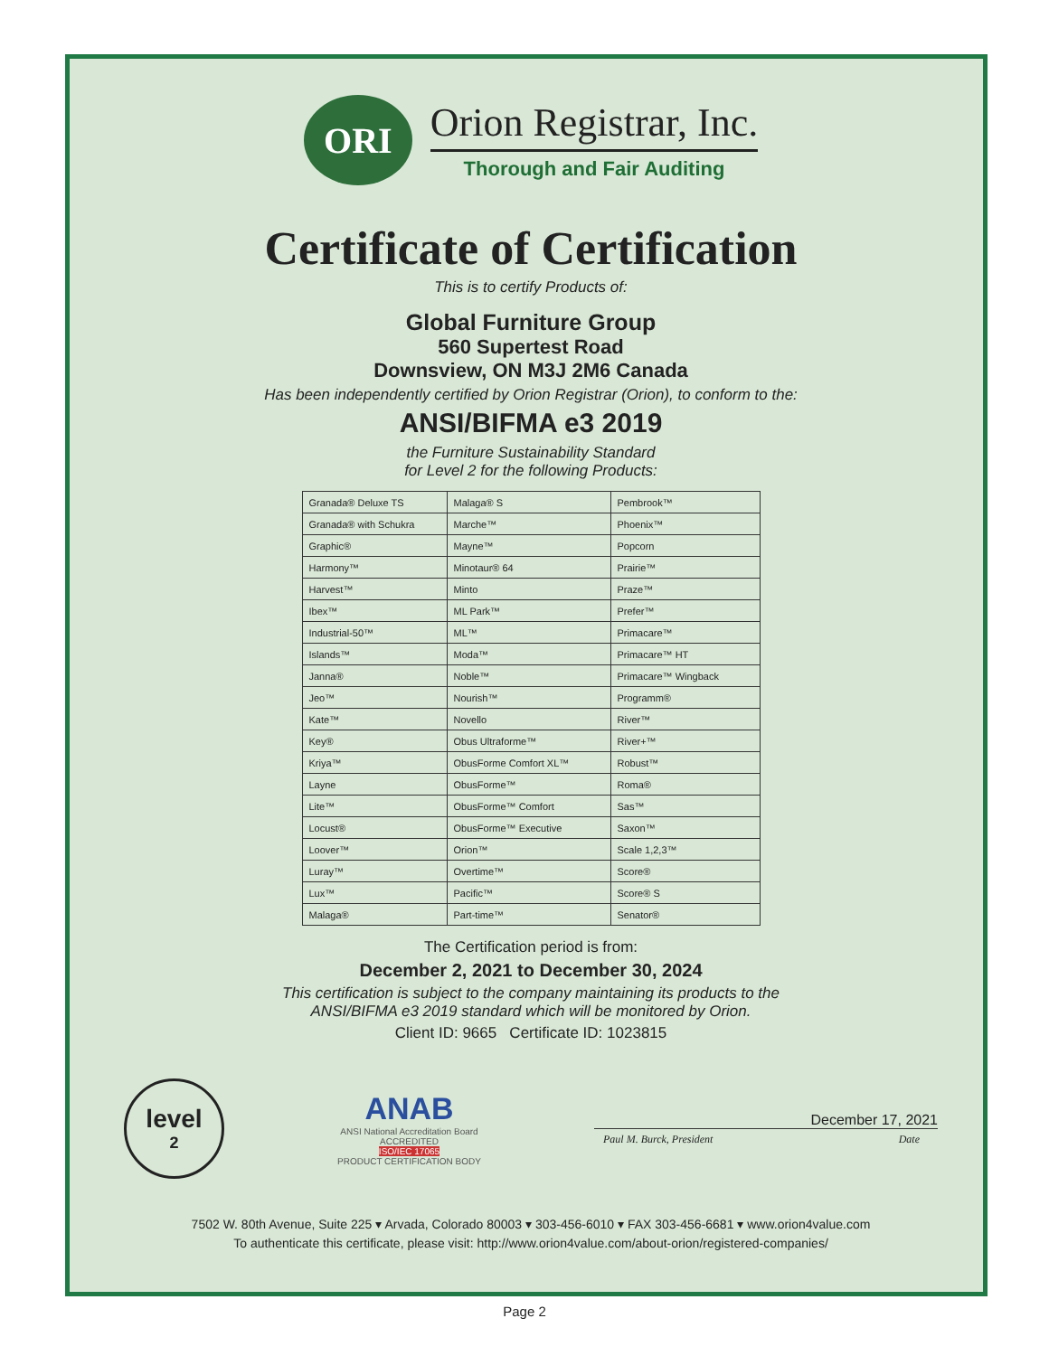ORI
Orion Registrar, Inc.
Thorough and Fair Auditing
Certificate of Certification
This is to certify Products of:
Global Furniture Group
560 Supertest Road
Downsview, ON M3J 2M6 Canada
Has been independently certified by Orion Registrar (Orion), to conform to the:
ANSI/BIFMA e3 2019
the Furniture Sustainability Standard
for Level 2 for the following Products:
| Granada® Deluxe TS | Malaga® S | Pembrook™ |
| Granada® with Schukra | Marche™ | Phoenix™ |
| Graphic® | Mayne™ | Popcorn |
| Harmony™ | Minotaur® 64 | Prairie™ |
| Harvest™ | Minto | Praze™ |
| Ibex™ | ML Park™ | Prefer™ |
| Industrial-50™ | ML™ | Primacare™ |
| Islands™ | Moda™ | Primacare™ HT |
| Janna® | Noble™ | Primacare™ Wingback |
| Jeo™ | Nourish™ | Programm® |
| Kate™ | Novello | River™ |
| Key® | Obus Ultraforme™ | River+™ |
| Kriya™ | ObusForme Comfort XL™ | Robust™ |
| Layne | ObusForme™ | Roma® |
| Lite™ | ObusForme™ Comfort | Sas™ |
| Locust® | ObusForme™ Executive | Saxon™ |
| Loover™ | Orion™ | Scale 1,2,3™ |
| Luray™ | Overtime™ | Score® |
| Lux™ | Pacific™ | Score® S |
| Malaga® | Part-time™ | Senator® |
The Certification period is from:
December 2, 2021 to December 30, 2024
This certification is subject to the company maintaining its products to the
ANSI/BIFMA e3 2019 standard which will be monitored by Orion.
Client ID: 9665 Certificate ID: 1023815
level
2
ANAB
ANSI National Accreditation Board
ACCREDITED
ISO/IEC 17065
PRODUCT CERTIFICATION BODY
December 17, 2021
Paul M. Burck, President Date
7502 W. 80th Avenue, Suite 225 ▾ Arvada, Colorado 80003 ▾ 303-456-6010 ▾ FAX 303-456-6681 ▾ www.orion4value.com
To authenticate this certificate, please visit: http://www.orion4value.com/about-orion/registered-companies/
Page 2